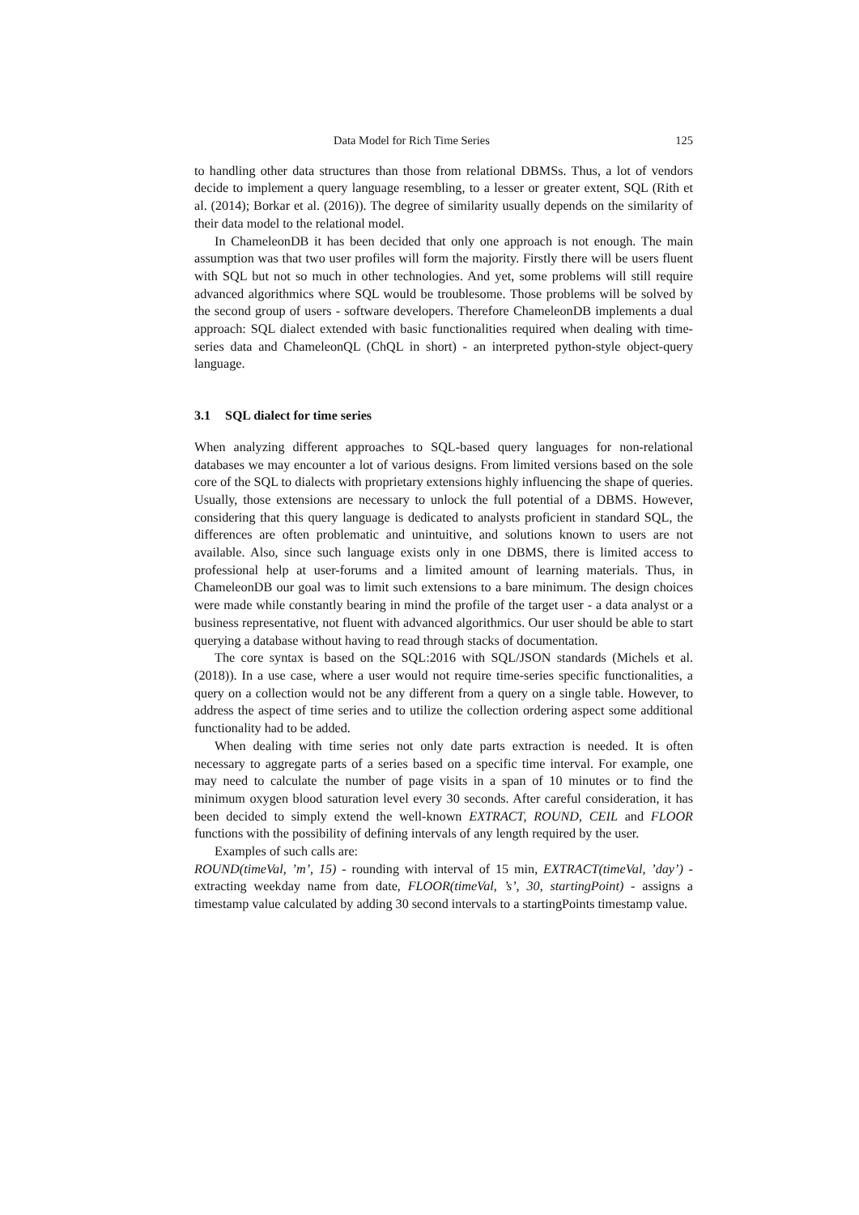Data Model for Rich Time Series 125
to handling other data structures than those from relational DBMSs. Thus, a lot of vendors decide to implement a query language resembling, to a lesser or greater extent, SQL (Rith et al. (2014); Borkar et al. (2016)). The degree of similarity usually depends on the similarity of their data model to the relational model.
In ChameleonDB it has been decided that only one approach is not enough. The main assumption was that two user profiles will form the majority. Firstly there will be users fluent with SQL but not so much in other technologies. And yet, some problems will still require advanced algorithmics where SQL would be troublesome. Those problems will be solved by the second group of users - software developers. Therefore ChameleonDB implements a dual approach: SQL dialect extended with basic functionalities required when dealing with time-series data and ChameleonQL (ChQL in short) - an interpreted python-style object-query language.
3.1 SQL dialect for time series
When analyzing different approaches to SQL-based query languages for non-relational databases we may encounter a lot of various designs. From limited versions based on the sole core of the SQL to dialects with proprietary extensions highly influencing the shape of queries. Usually, those extensions are necessary to unlock the full potential of a DBMS. However, considering that this query language is dedicated to analysts proficient in standard SQL, the differences are often problematic and unintuitive, and solutions known to users are not available. Also, since such language exists only in one DBMS, there is limited access to professional help at user-forums and a limited amount of learning materials. Thus, in ChameleonDB our goal was to limit such extensions to a bare minimum. The design choices were made while constantly bearing in mind the profile of the target user - a data analyst or a business representative, not fluent with advanced algorithmics. Our user should be able to start querying a database without having to read through stacks of documentation.
The core syntax is based on the SQL:2016 with SQL/JSON standards (Michels et al. (2018)). In a use case, where a user would not require time-series specific functionalities, a query on a collection would not be any different from a query on a single table. However, to address the aspect of time series and to utilize the collection ordering aspect some additional functionality had to be added.
When dealing with time series not only date parts extraction is needed. It is often necessary to aggregate parts of a series based on a specific time interval. For example, one may need to calculate the number of page visits in a span of 10 minutes or to find the minimum oxygen blood saturation level every 30 seconds. After careful consideration, it has been decided to simply extend the well-known EXTRACT, ROUND, CEIL and FLOOR functions with the possibility of defining intervals of any length required by the user.
Examples of such calls are:
ROUND(timeVal, ’m’, 15) - rounding with interval of 15 min, EXTRACT(timeVal, ’day’) - extracting weekday name from date, FLOOR(timeVal, ’s’, 30, startingPoint) - assigns a timestamp value calculated by adding 30 second intervals to a startingPoints timestamp value.